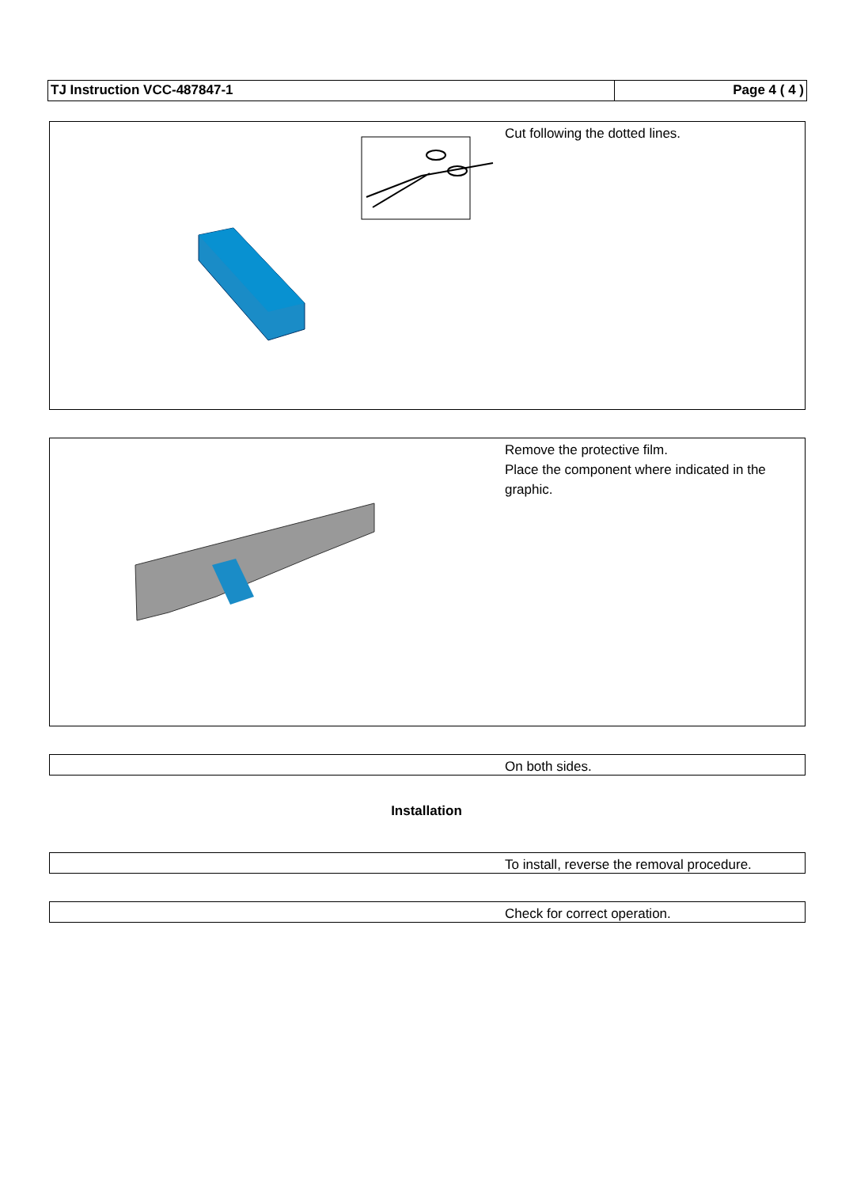TJ Instruction VCC-487847-1 Page 4 ( 4 )
Cut following the dotted lines.
Remove the protective film.
Place the component where indicated in the graphic.
On both sides.
Installation
To install, reverse the removal procedure.
Check for correct operation.